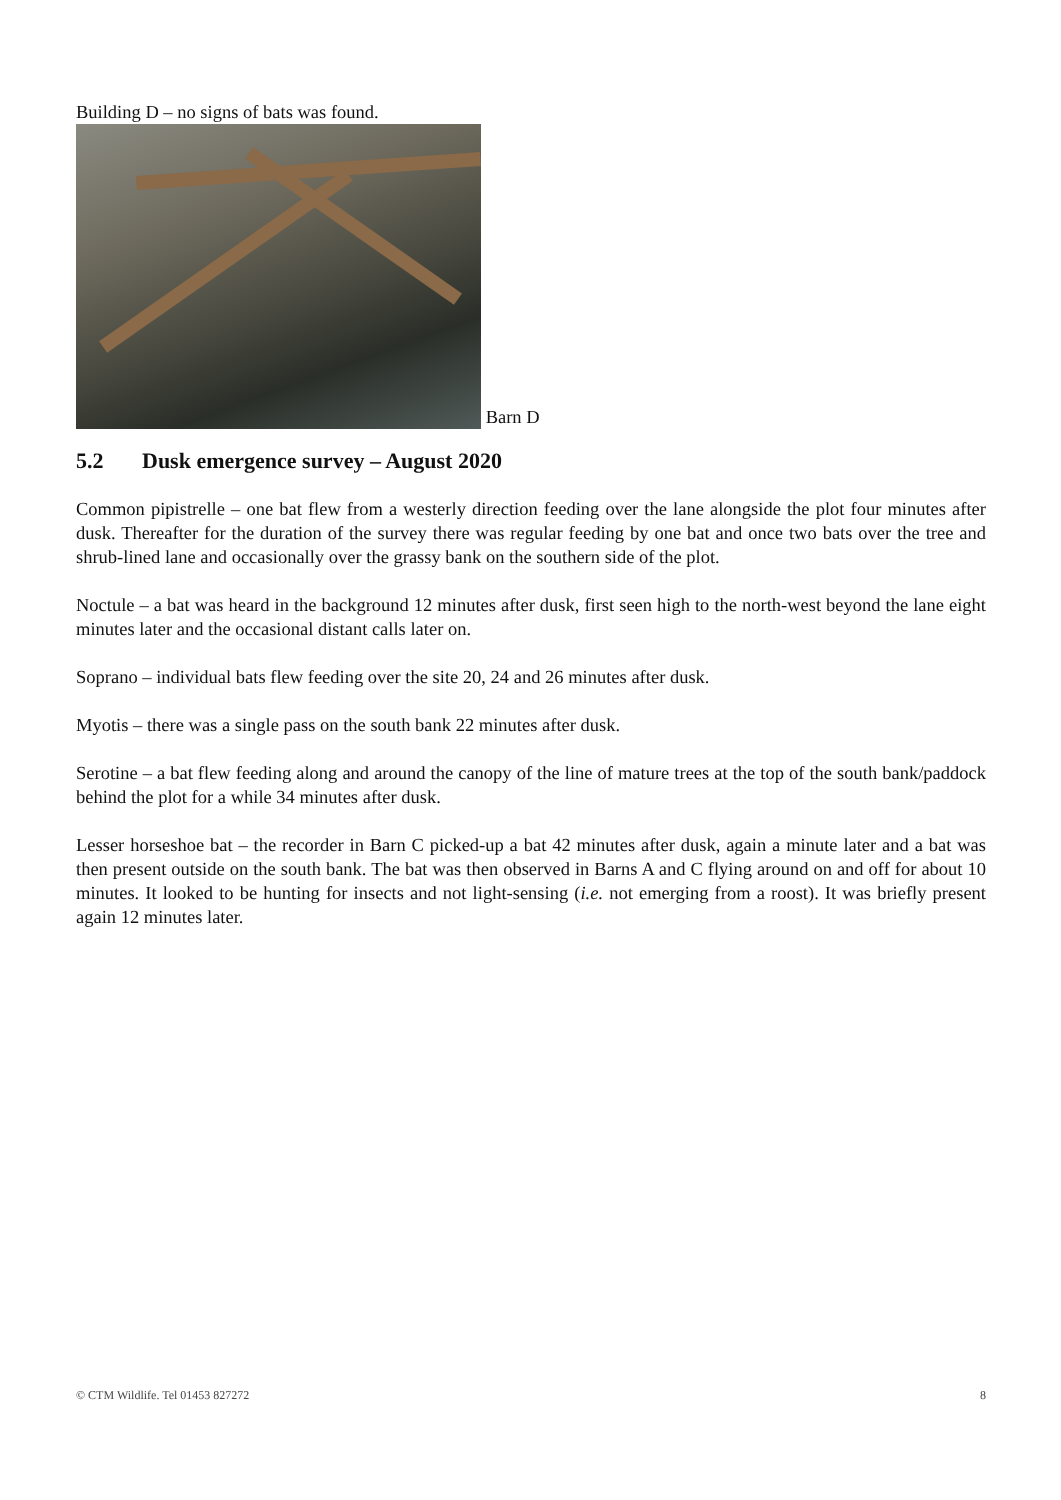Building D – no signs of bats was found.
Barn D
5.2 Dusk emergence survey – August 2020
Common pipistrelle – one bat flew from a westerly direction feeding over the lane alongside the plot four minutes after dusk. Thereafter for the duration of the survey there was regular feeding by one bat and once two bats over the tree and shrub-lined lane and occasionally over the grassy bank on the southern side of the plot.
Noctule – a bat was heard in the background 12 minutes after dusk, first seen high to the north-west beyond the lane eight minutes later and the occasional distant calls later on.
Soprano – individual bats flew feeding over the site 20, 24 and 26 minutes after dusk.
Myotis – there was a single pass on the south bank 22 minutes after dusk.
Serotine – a bat flew feeding along and around the canopy of the line of mature trees at the top of the south bank/paddock behind the plot for a while 34 minutes after dusk.
Lesser horseshoe bat – the recorder in Barn C picked-up a bat 42 minutes after dusk, again a minute later and a bat was then present outside on the south bank. The bat was then observed in Barns A and C flying around on and off for about 10 minutes. It looked to be hunting for insects and not light-sensing (i.e. not emerging from a roost). It was briefly present again 12 minutes later.
© CTM Wildlife. Tel 01453 827272 8